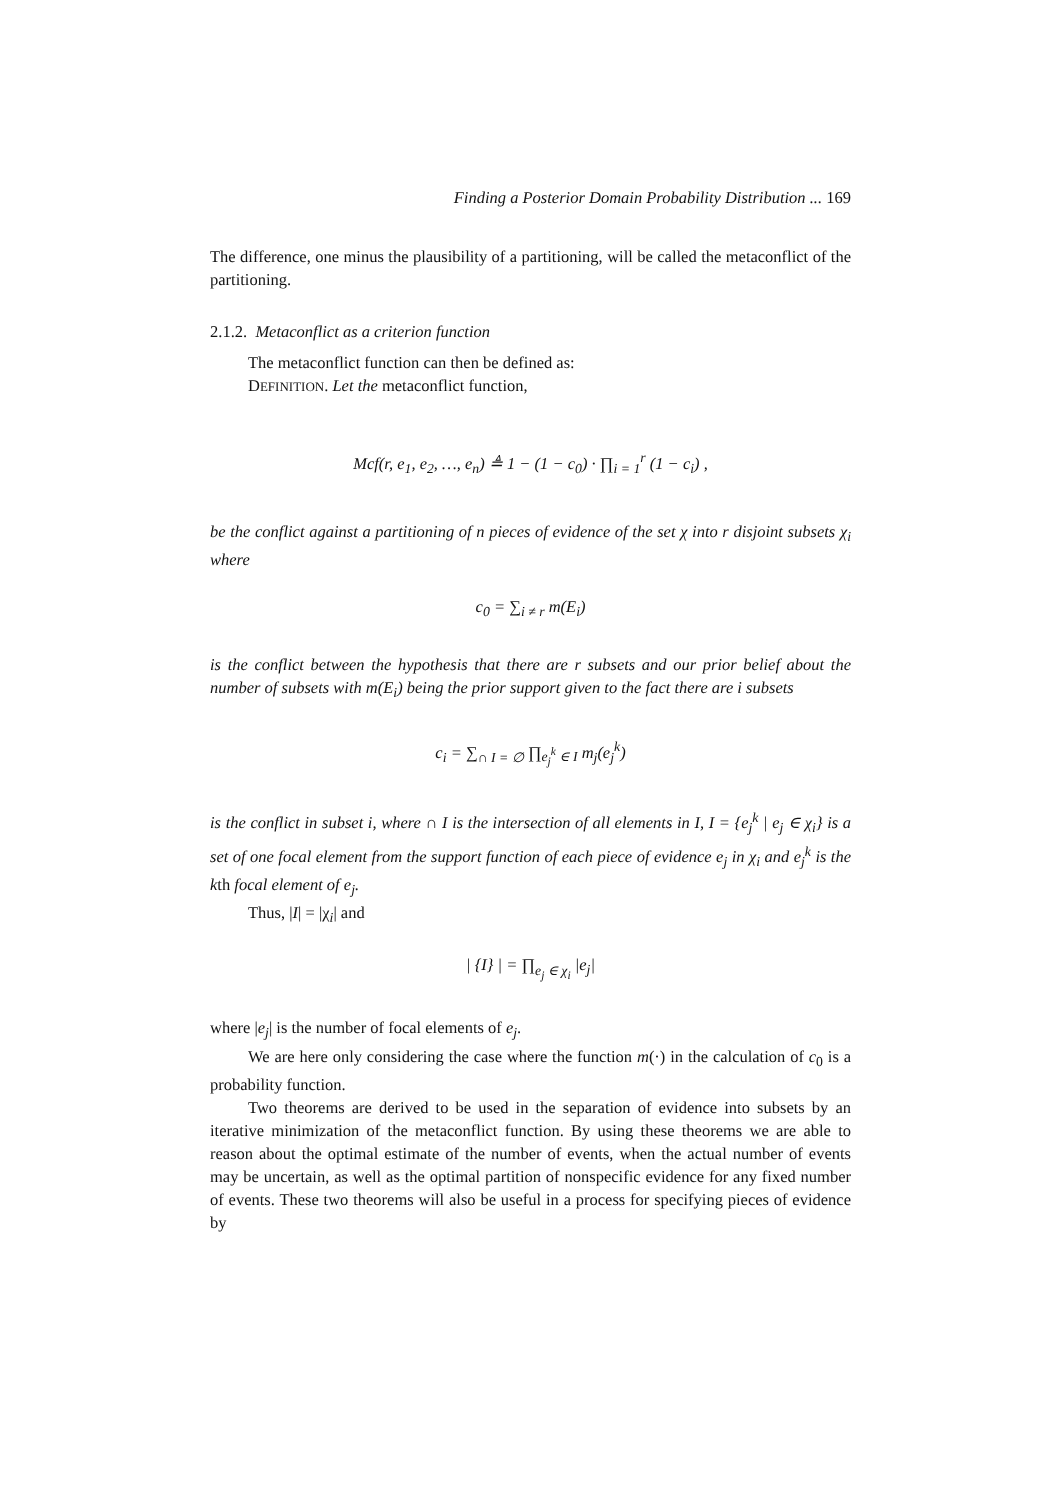Finding a Posterior Domain Probability Distribution ... 169
The difference, one minus the plausibility of a partitioning, will be called the metaconflict of the partitioning.
2.1.2. Metaconflict as a criterion function
The metaconflict function can then be defined as:
DEFINITION. Let the metaconflict function,
Mcf(r, e<sub>1</sub>, e<sub>2</sub>, …, e<sub>n</sub>) ≜ 1 − (1 − c<sub>0</sub>) · ∏<sub>i = 1</sub><sup>r</sup> (1 − c<sub>i</sub>) ,
be the conflict against a partitioning of n pieces of evidence of the set χ into r disjoint subsets χ<sub>i</sub> where
c<sub>0</sub> = ∑<sub>i ≠ r</sub> m(E<sub>i</sub>)
is the conflict between the hypothesis that there are r subsets and our prior belief about the number of subsets with m(E<sub>i</sub>) being the prior support given to the fact there are i subsets
c<sub>i</sub> = ∑<sub>∩ I = ∅</sub> ∏<sub>e<sub>j</sub><sup>k</sup> ∈ I</sub> m<sub>j</sub>(e<sub>j</sub><sup>k</sup>)
is the conflict in subset i, where ∩ I is the intersection of all elements in I, I = {e<sub>j</sub><sup>k</sup> | e<sub>j</sub> ∈ χ<sub>i</sub>} is a set of one focal element from the support function of each piece of evidence e<sub>j</sub> in χ<sub>i</sub> and e<sub>j</sub><sup>k</sup> is the kth focal element of e<sub>j</sub>.
Thus, |I| = |χ<sub>i</sub>| and
| {I} | = ∏<sub>e<sub>j</sub> ∈ χ<sub>i</sub></sub> |e<sub>j</sub>|
where |e<sub>j</sub>| is the number of focal elements of e<sub>j</sub>.
We are here only considering the case where the function m(·) in the calculation of c<sub>0</sub> is a probability function.
Two theorems are derived to be used in the separation of evidence into subsets by an iterative minimization of the metaconflict function. By using these theorems we are able to reason about the optimal estimate of the number of events, when the actual number of events may be uncertain, as well as the optimal partition of nonspecific evidence for any fixed number of events. These two theorems will also be useful in a process for specifying pieces of evidence by